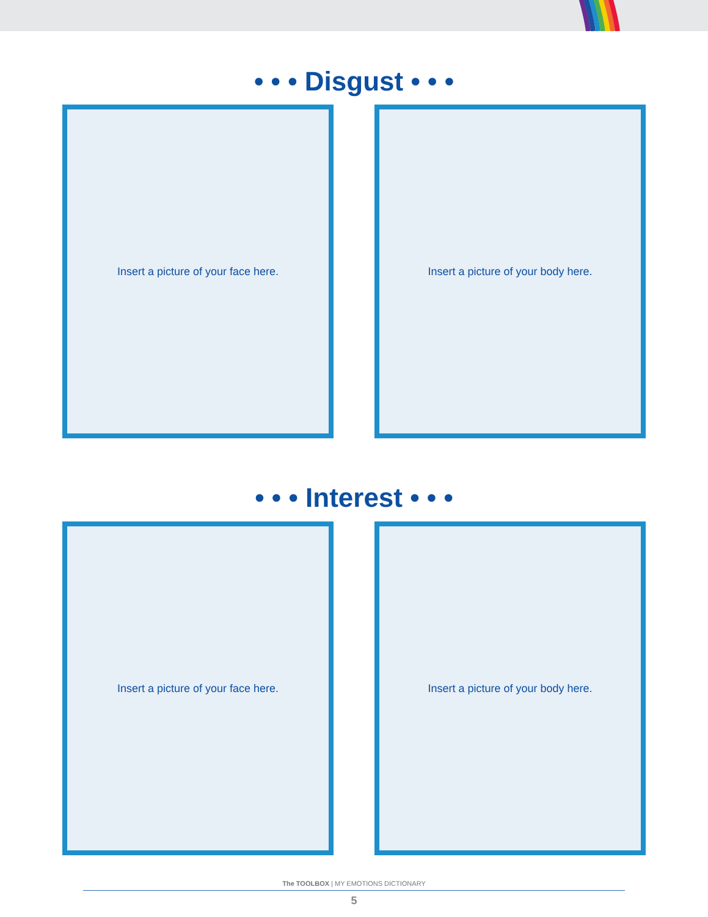• • • Disgust • • •
Insert a picture of your face here. Insert a picture of your body here.
• • • Interest • • •
Insert a picture of your face here. Insert a picture of your body here.
The TOOLBOX | MY EMOTIONS DICTIONARY
5